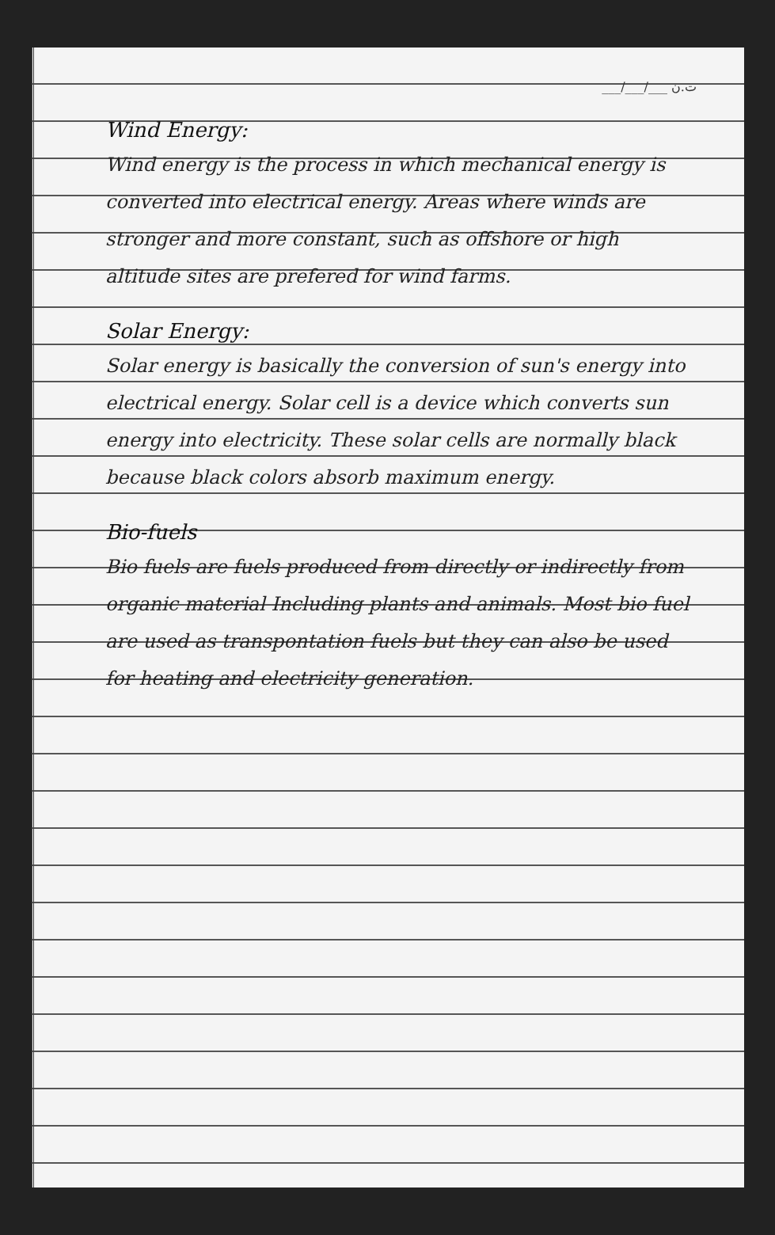___/___/___ ت.ن
Wind Energy:
Wind energy is the process in which mechanical energy is converted into electrical energy. Areas where winds are stronger and more constant, such as offshore or high altitude sites are prefered for wind farms.
Solar Energy:
Solar energy is basically the conversion of sun's energy into electrical energy. Solar cell is a device which converts sun energy into electricity. These solar cells are normally black because black colors absorb maximum energy.
Bio-fuels
Bio fuels are fuels produced from directly or indirectly from organic material Including plants and animals. Most bio fuel are used as transpontation fuels but they can also be used for heating and electricity generation.